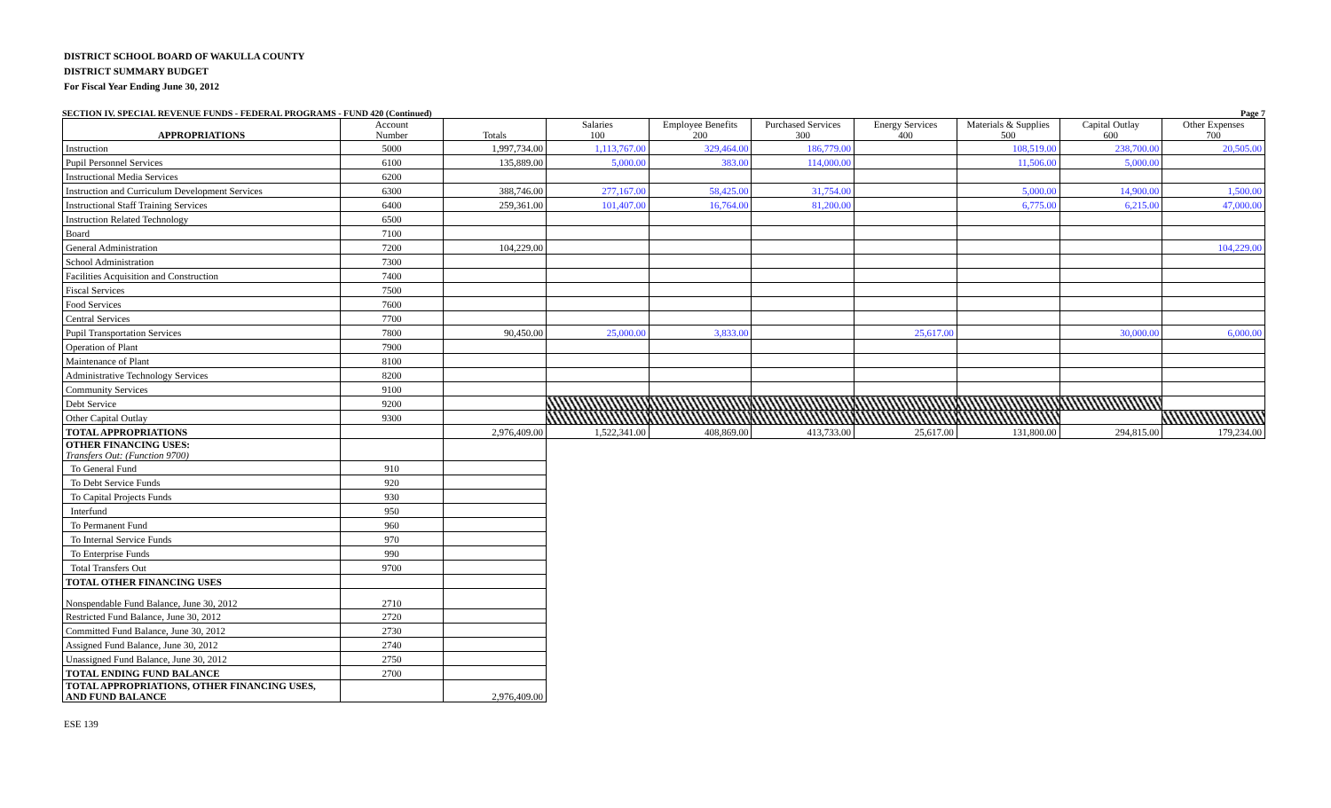DISTRICT SCHOOL BOARD OF WAKULLA COUNTY
DISTRICT SUMMARY BUDGET
For Fiscal Year Ending June 30, 2012
SECTION IV. SPECIAL REVENUE FUNDS - FEDERAL PROGRAMS - FUND 420 (Continued) Page 7
| APPROPRIATIONS | Account Number | Totals | Salaries 100 | Employee Benefits 200 | Purchased Services 300 | Energy Services 400 | Materials & Supplies 500 | Capital Outlay 600 | Other Expenses 700 |
| --- | --- | --- | --- | --- | --- | --- | --- | --- | --- |
| Instruction | 5000 | 1,997,734.00 | 1,113,767.00 | 329,464.00 | 186,779.00 | | 108,519.00 | 238,700.00 | 20,505.00 |
| Pupil Personnel Services | 6100 | 135,889.00 | 5,000.00 | 383.00 | 114,000.00 | | 11,506.00 | 5,000.00 | |
| Instructional Media Services | 6200 | | | | | | | | |
| Instruction and Curriculum Development Services | 6300 | 388,746.00 | 277,167.00 | 58,425.00 | 31,754.00 | | 5,000.00 | 14,900.00 | 1,500.00 |
| Instructional Staff Training Services | 6400 | 259,361.00 | 101,407.00 | 16,764.00 | 81,200.00 | | 6,775.00 | 6,215.00 | 47,000.00 |
| Instruction Related Technology | 6500 | | | | | | | | |
| Board | 7100 | | | | | | | | |
| General Administration | 7200 | 104,229.00 | | | | | | | 104,229.00 |
| School Administration | 7300 | | | | | | | | |
| Facilities Acquisition and Construction | 7400 | | | | | | | | |
| Fiscal Services | 7500 | | | | | | | | |
| Food Services | 7600 | | | | | | | | |
| Central Services | 7700 | | | | | | | | |
| Pupil Transportation Services | 7800 | 90,450.00 | 25,000.00 | 3,833.00 | | 25,617.00 | | 30,000.00 | 6,000.00 |
| Operation of Plant | 7900 | | | | | | | | |
| Maintenance of Plant | 8100 | | | | | | | | |
| Administrative Technology Services | 8200 | | | | | | | | |
| Community Services | 9100 | | | | | | | | |
| Debt Service | 9200 | | | | | | | | |
| Other Capital Outlay | 9300 | | | | | | | | |
| TOTAL APPROPRIATIONS | | 2,976,409.00 | 1,522,341.00 | 408,869.00 | 413,733.00 | 25,617.00 | 131,800.00 | 294,815.00 | 179,234.00 |
| OTHER FINANCING USES: Transfers Out: (Function 9700) | | | | | | | | | |
| To General Fund | 910 | | | | | | | | |
| To Debt Service Funds | 920 | | | | | | | | |
| To Capital Projects Funds | 930 | | | | | | | | |
| Interfund | 950 | | | | | | | | |
| To Permanent Fund | 960 | | | | | | | | |
| To Internal Service Funds | 970 | | | | | | | | |
| To Enterprise Funds | 990 | | | | | | | | |
| Total Transfers Out | 9700 | | | | | | | | |
| TOTAL OTHER FINANCING USES | | | | | | | | | |
| Nonspendable Fund Balance, June 30, 2012 | 2710 | | | | | | | | |
| Restricted Fund Balance, June 30, 2012 | 2720 | | | | | | | | |
| Committed Fund Balance, June 30, 2012 | 2730 | | | | | | | | |
| Assigned Fund Balance, June 30, 2012 | 2740 | | | | | | | | |
| Unassigned Fund Balance, June 30, 2012 | 2750 | | | | | | | | |
| TOTAL ENDING FUND BALANCE | 2700 | | | | | | | | |
| TOTAL APPROPRIATIONS, OTHER FINANCING USES, AND FUND BALANCE | | 2,976,409.00 | | | | | | | |
ESE 139